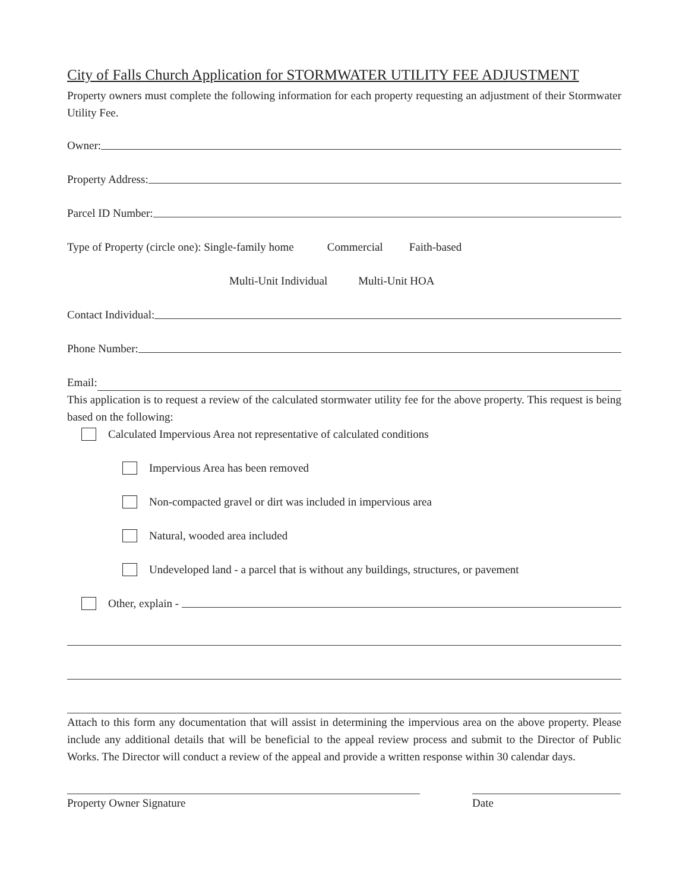City of Falls Church Application for STORMWATER UTILITY FEE ADJUSTMENT
Property owners must complete the following information for each property requesting an adjustment of their Stormwater Utility Fee.
Owner:
Property Address:
Parcel ID Number:
Type of Property (circle one): Single-family home Commercial Faith-based
Multi-Unit Individual Multi-Unit HOA
Contact Individual:
Phone Number:
Email:
This application is to request a review of the calculated stormwater utility fee for the above property. This request is being based on the following:
Calculated Impervious Area not representative of calculated conditions
Impervious Area has been removed
Non-compacted gravel or dirt was included in impervious area
Natural, wooded area included
Undeveloped land - a parcel that is without any buildings, structures, or pavement
Other, explain -
Attach to this form any documentation that will assist in determining the impervious area on the above property. Please include any additional details that will be beneficial to the appeal review process and submit to the Director of Public Works. The Director will conduct a review of the appeal and provide a written response within 30 calendar days.
Property Owner Signature Date